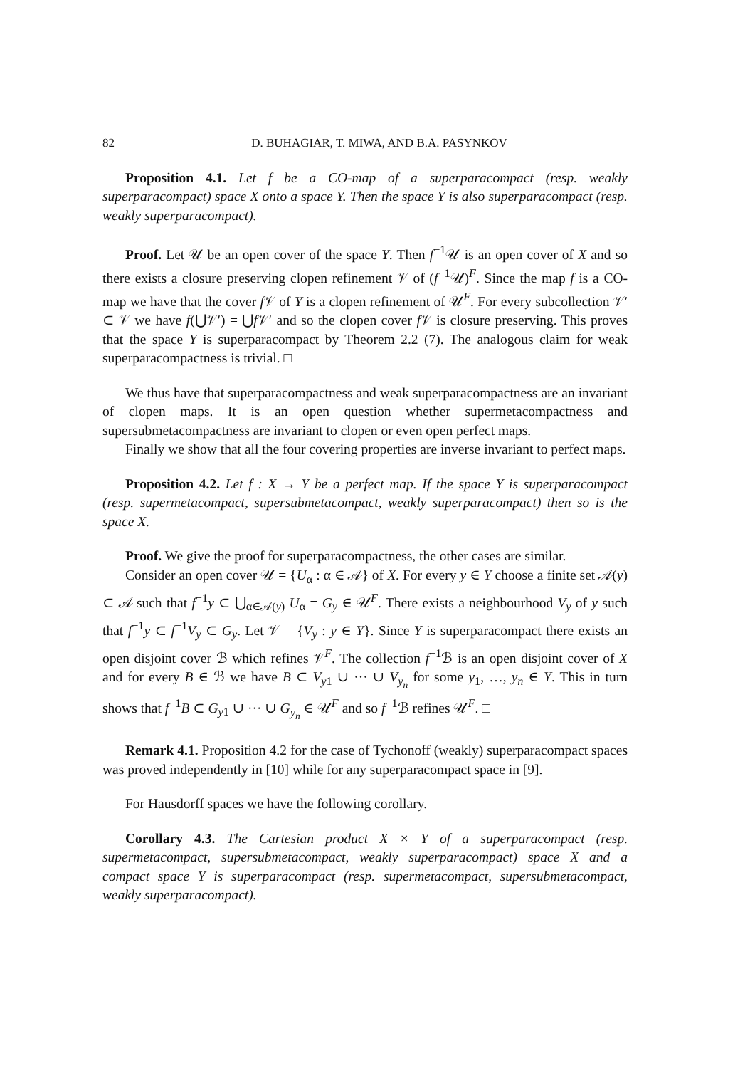82 D. BUHAGIAR, T. MIWA, AND B.A. PASYNKOV
Proposition 4.1. Let f be a CO-map of a superparacompact (resp. weakly superparacompact) space X onto a space Y. Then the space Y is also superparacompact (resp. weakly superparacompact).
Proof. Let 𝒰 be an open cover of the space Y. Then f<sup>−1</sup>𝒰 is an open cover of X and so there exists a closure preserving clopen refinement 𝒱 of (f<sup>−1</sup>𝒰)<sup>F</sup>. Since the map f is a CO-map we have that the cover f 𝒱 of Y is a clopen refinement of 𝒰<sup>F</sup>. For every subcollection 𝒱′ ⊂ 𝒱 we have f(⋃𝒱′) = ⋃f 𝒱′ and so the clopen cover f 𝒱 is closure preserving. This proves that the space Y is superparacompact by Theorem 2.2 (7). The analogous claim for weak superparacompactness is trivial. □
We thus have that superparacompactness and weak superparacompactness are an invariant of clopen maps. It is an open question whether supermetacompactness and supersubmetacompactness are invariant to clopen or even open perfect maps.
Finally we show that all the four covering properties are inverse invariant to perfect maps.
Proposition 4.2. Let f : X → Y be a perfect map. If the space Y is superparacompact (resp. supermetacompact, supersubmetacompact, weakly superparacompact) then so is the space X.
Proof. We give the proof for superparacompactness, the other cases are similar.
Consider an open cover 𝒰 = {U<sub>α</sub> : α ∈ 𝒜} of X. For every y ∈ Y choose a finite set 𝒜(y) ⊂ 𝒜 such that f<sup>−1</sup>y ⊂ ⋃<sub>α∈𝒜(y)</sub> U<sub>α</sub> = G<sub>y</sub> ∈ 𝒰<sup>F</sup>. There exists a neighbourhood V<sub>y</sub> of y such that f<sup>−1</sup>y ⊂ f<sup>−1</sup>V<sub>y</sub> ⊂ G<sub>y</sub>. Let 𝒱 = {V<sub>y</sub> : y ∈ Y}. Since Y is superparacompact there exists an open disjoint cover ℬ which refines 𝒱<sup>F</sup>. The collection f<sup>−1</sup>ℬ is an open disjoint cover of X and for every B ∈ ℬ we have B ⊂ V<sub>y1</sub> ∪ ··· ∪ V<sub>y<sub>n</sub></sub> for some y<sub>1</sub>, …, y<sub>n</sub> ∈ Y. This in turn shows that f<sup>−1</sup>B ⊂ G<sub>y1</sub> ∪ ··· ∪ G<sub>y<sub>n</sub></sub> ∈ 𝒰<sup>F</sup> and so f<sup>−1</sup>ℬ refines 𝒰<sup>F</sup>. □
Remark 4.1. Proposition 4.2 for the case of Tychonoff (weakly) superparacompact spaces was proved independently in [10] while for any superparacompact space in [9].
For Hausdorff spaces we have the following corollary.
Corollary 4.3. The Cartesian product X × Y of a superparacompact (resp. supermetacompact, supersubmetacompact, weakly superparacompact) space X and a compact space Y is superparacompact (resp. supermetacompact, supersubmetacompact, weakly superparacompact).